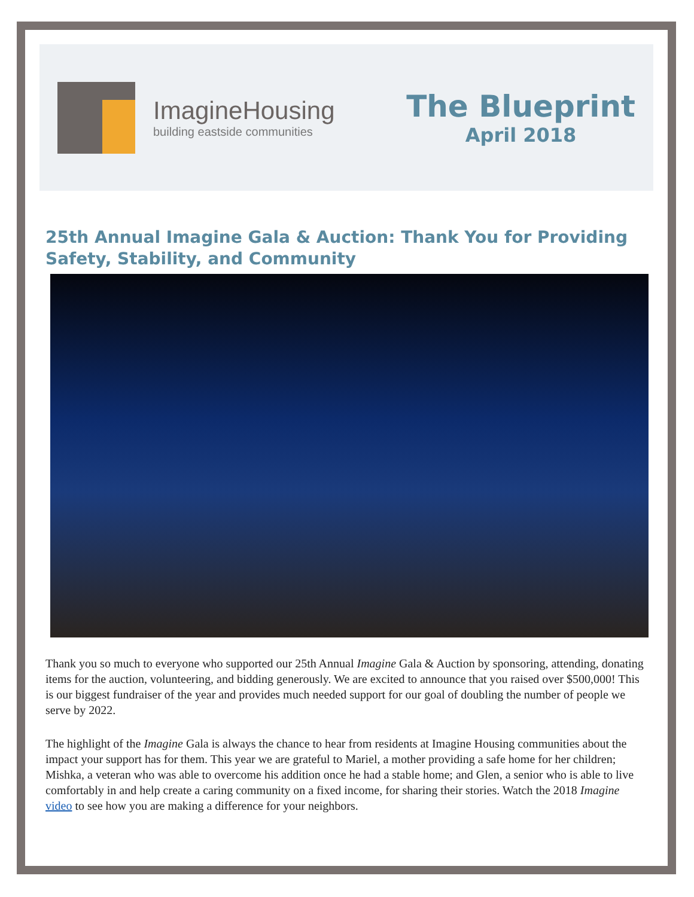Imagine Housing
building eastside communities
The Blueprint
April 2018
25th Annual Imagine Gala & Auction: Thank You for Providing Safety, Stability, and Community
Thank you so much to everyone who supported our 25th Annual Imagine Gala & Auction by sponsoring, attending, donating items for the auction, volunteering, and bidding generously. We are excited to announce that you raised over $500,000! This is our biggest fundraiser of the year and provides much needed support for our goal of doubling the number of people we serve by 2022.
The highlight of the Imagine Gala is always the chance to hear from residents at Imagine Housing communities about the impact your support has for them. This year we are grateful to Mariel, a mother providing a safe home for her children; Mishka, a veteran who was able to overcome his addition once he had a stable home; and Glen, a senior who is able to live comfortably in and help create a caring community on a fixed income, for sharing their stories. Watch the 2018 Imagine video to see how you are making a difference for your neighbors.